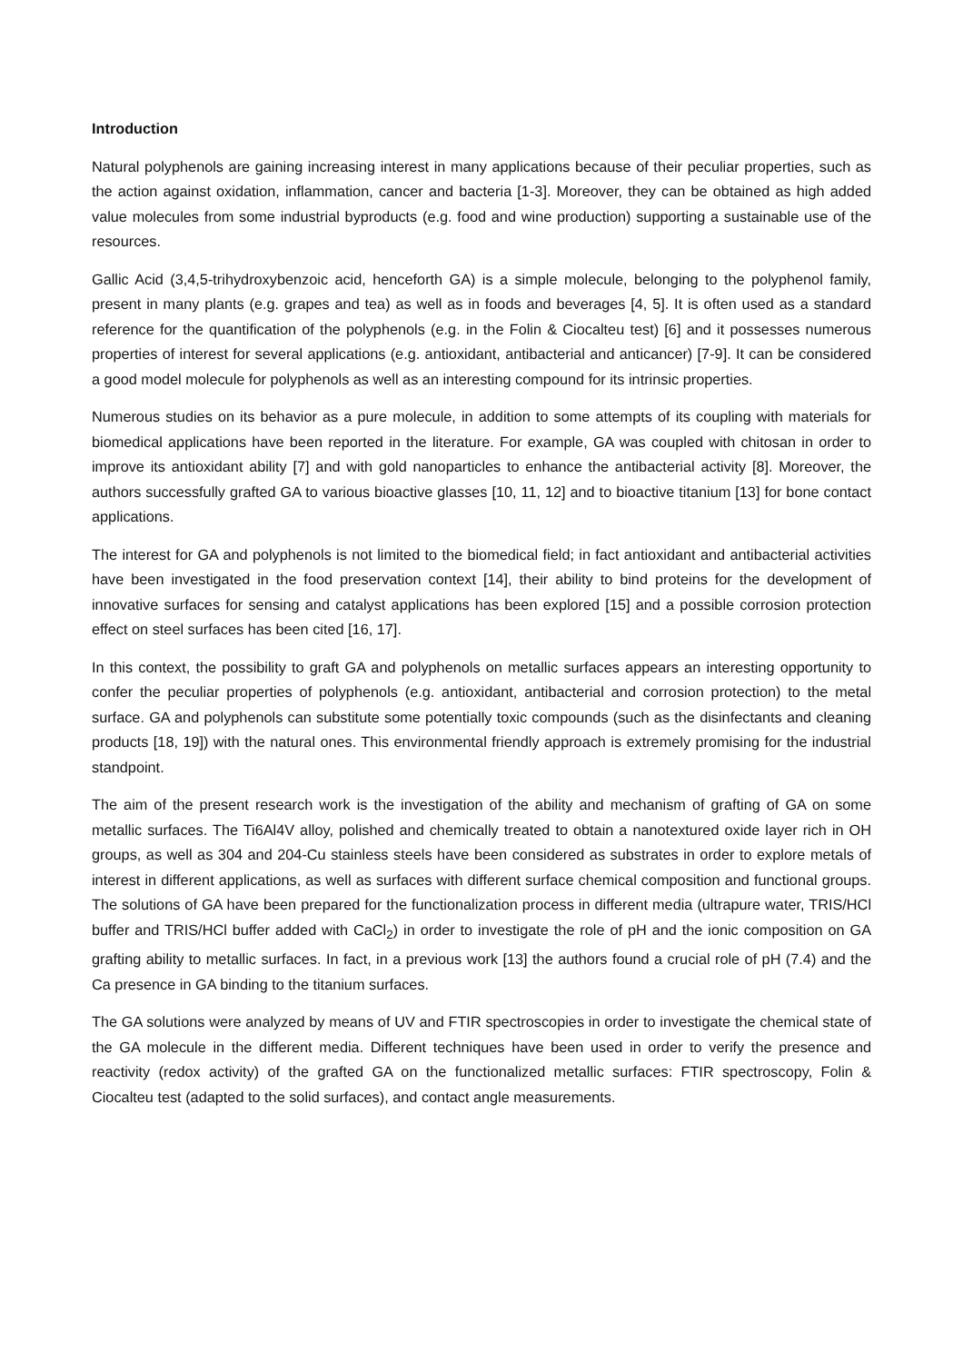Introduction
Natural polyphenols are gaining increasing interest in many applications because of their peculiar properties, such as the action against oxidation, inflammation, cancer and bacteria [1-3]. Moreover, they can be obtained as high added value molecules from some industrial byproducts (e.g. food and wine production) supporting a sustainable use of the resources.
Gallic Acid (3,4,5-trihydroxybenzoic acid, henceforth GA) is a simple molecule, belonging to the polyphenol family, present in many plants (e.g. grapes and tea) as well as in foods and beverages [4, 5]. It is often used as a standard reference for the quantification of the polyphenols (e.g. in the Folin & Ciocalteu test) [6] and it possesses numerous properties of interest for several applications (e.g. antioxidant, antibacterial and anticancer) [7-9]. It can be considered a good model molecule for polyphenols as well as an interesting compound for its intrinsic properties.
Numerous studies on its behavior as a pure molecule, in addition to some attempts of its coupling with materials for biomedical applications have been reported in the literature. For example, GA was coupled with chitosan in order to improve its antioxidant ability [7] and with gold nanoparticles to enhance the antibacterial activity [8]. Moreover, the authors successfully grafted GA to various bioactive glasses [10, 11, 12] and to bioactive titanium [13] for bone contact applications.
The interest for GA and polyphenols is not limited to the biomedical field; in fact antioxidant and antibacterial activities have been investigated in the food preservation context [14], their ability to bind proteins for the development of innovative surfaces for sensing and catalyst applications has been explored [15] and a possible corrosion protection effect on steel surfaces has been cited [16, 17].
In this context, the possibility to graft GA and polyphenols on metallic surfaces appears an interesting opportunity to confer the peculiar properties of polyphenols (e.g. antioxidant, antibacterial and corrosion protection) to the metal surface. GA and polyphenols can substitute some potentially toxic compounds (such as the disinfectants and cleaning products [18, 19]) with the natural ones. This environmental friendly approach is extremely promising for the industrial standpoint.
The aim of the present research work is the investigation of the ability and mechanism of grafting of GA on some metallic surfaces. The Ti6Al4V alloy, polished and chemically treated to obtain a nanotextured oxide layer rich in OH groups, as well as 304 and 204-Cu stainless steels have been considered as substrates in order to explore metals of interest in different applications, as well as surfaces with different surface chemical composition and functional groups. The solutions of GA have been prepared for the functionalization process in different media (ultrapure water, TRIS/HCl buffer and TRIS/HCl buffer added with CaCl<sub>2</sub>) in order to investigate the role of pH and the ionic composition on GA grafting ability to metallic surfaces. In fact, in a previous work [13] the authors found a crucial role of pH (7.4) and the Ca presence in GA binding to the titanium surfaces.
The GA solutions were analyzed by means of UV and FTIR spectroscopies in order to investigate the chemical state of the GA molecule in the different media. Different techniques have been used in order to verify the presence and reactivity (redox activity) of the grafted GA on the functionalized metallic surfaces: FTIR spectroscopy, Folin & Ciocalteu test (adapted to the solid surfaces), and contact angle measurements.